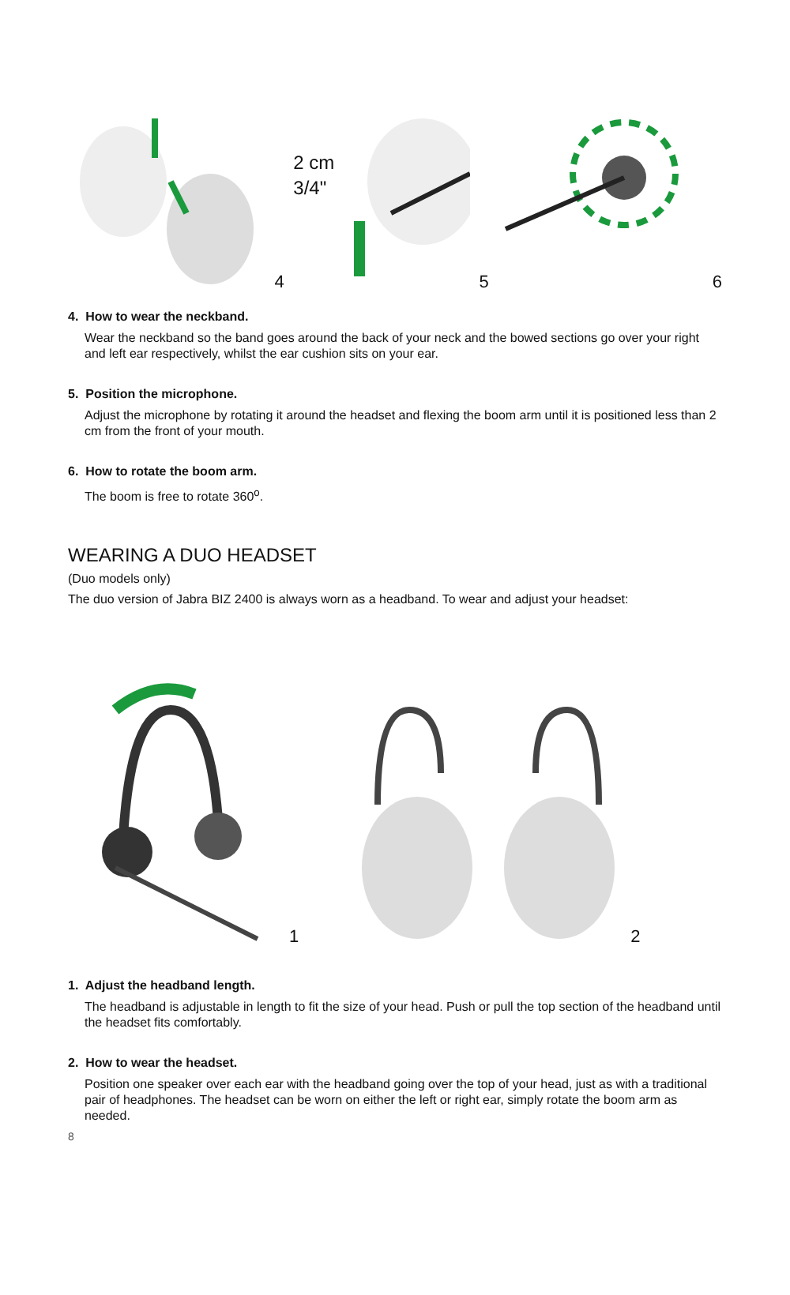4
2 cm
3/4"
5 6
4. How to wear the neckband.
Wear the neckband so the band goes around the back of your neck and the bowed sections go over your right and left ear respectively, whilst the ear cushion sits on your ear.
5. Position the microphone.
Adjust the microphone by rotating it around the headset and flexing the boom arm until it is positioned less than 2 cm from the front of your mouth.
6. How to rotate the boom arm.
The boom is free to rotate 360<sup>o</sup>.
WEARING A DUO HEADSET
(Duo models only)
The duo version of Jabra BIZ 2400 is always worn as a headband. To wear and adjust your headset:
1 2
1. Adjust the headband length.
The headband is adjustable in length to fit the size of your head. Push or pull the top section of the headband until the headset fits comfortably.
2. How to wear the headset.
Position one speaker over each ear with the headband going over the top of your head, just as with a traditional pair of headphones. The headset can be worn on either the left or right ear, simply rotate the boom arm as needed.
8